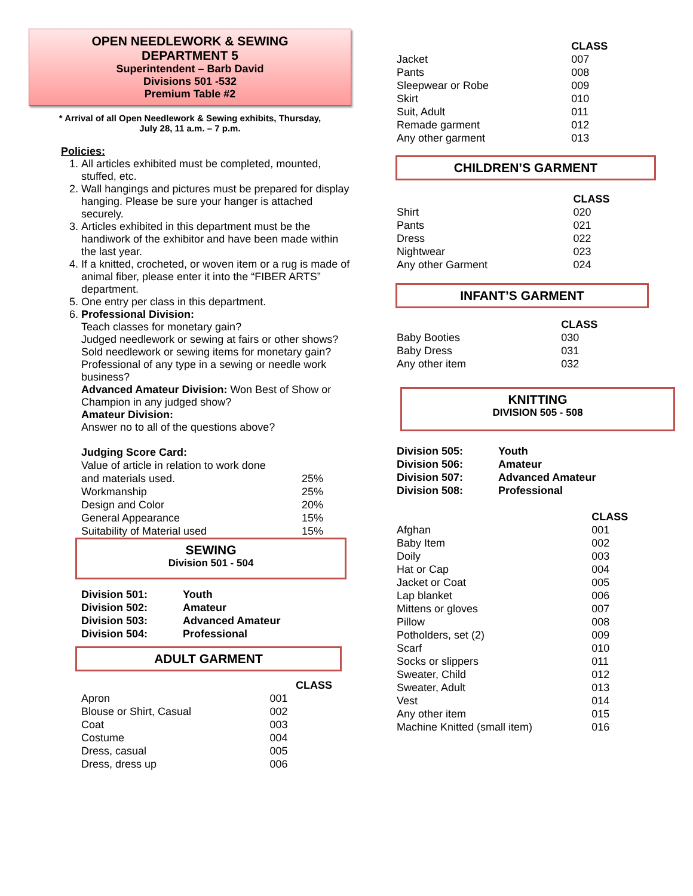OPEN NEEDLEWORK & SEWING
DEPARTMENT 5
Superintendent – Barb David
Divisions 501 -532
Premium Table #2
* Arrival of all Open Needlework & Sewing exhibits, Thursday,
July 28, 11 a.m. – 7 p.m.
Policies:
1. All articles exhibited must be completed, mounted, stuffed, etc.
2. Wall hangings and pictures must be prepared for display hanging. Please be sure your hanger is attached securely.
3. Articles exhibited in this department must be the handiwork of the exhibitor and have been made within the last year.
4. If a knitted, crocheted, or woven item or a rug is made of animal fiber, please enter it into the “FIBER ARTS” department.
5. One entry per class in this department.
6. Professional Division:
Teach classes for monetary gain?
Judged needlework or sewing at fairs or other shows?
Sold needlework or sewing items for monetary gain?
Professional of any type in a sewing or needle work business?
Advanced Amateur Division: Won Best of Show or Champion in any judged show?
Amateur Division:
Answer no to all of the questions above?
Judging Score Card:
| Value of article in relation to work done | |
| and materials used. | 25% |
| Workmanship | 25% |
| Design and Color | 20% |
| General Appearance | 15% |
| Suitability of Material used | 15% |
SEWING
Division 501 - 504
| Division 501: | Youth |
| Division 502: | Amateur |
| Division 503: | Advanced Amateur |
| Division 504: | Professional |
ADULT GARMENT
| | CLASS |
| Apron | 001 |
| Blouse or Shirt, Casual | 002 |
| Coat | 003 |
| Costume | 004 |
| Dress, casual | 005 |
| Dress, dress up | 006 |
| | CLASS |
| Jacket | 007 |
| Pants | 008 |
| Sleepwear or Robe | 009 |
| Skirt | 010 |
| Suit, Adult | 011 |
| Remade garment | 012 |
| Any other garment | 013 |
CHILDREN’S GARMENT
| | CLASS |
| Shirt | 020 |
| Pants | 021 |
| Dress | 022 |
| Nightwear | 023 |
| Any other Garment | 024 |
INFANT’S GARMENT
| | CLASS |
| Baby Booties | 030 |
| Baby Dress | 031 |
| Any other item | 032 |
KNITTING
DIVISION 505 - 508
| Division 505: | Youth |
| Division 506: | Amateur |
| Division 507: | Advanced Amateur |
| Division 508: | Professional |
| | CLASS |
| Afghan | 001 |
| Baby Item | 002 |
| Doily | 003 |
| Hat or Cap | 004 |
| Jacket or Coat | 005 |
| Lap blanket | 006 |
| Mittens or gloves | 007 |
| Pillow | 008 |
| Potholders, set (2) | 009 |
| Scarf | 010 |
| Socks or slippers | 011 |
| Sweater, Child | 012 |
| Sweater, Adult | 013 |
| Vest | 014 |
| Any other item | 015 |
| Machine Knitted (small item) | 016 |